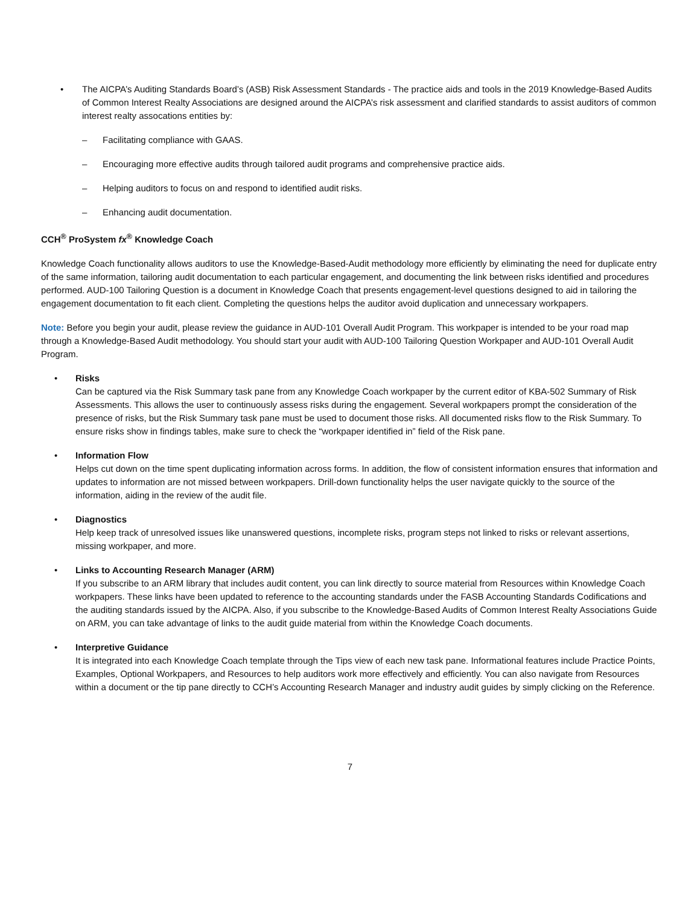• The AICPA’s Auditing Standards Board’s (ASB) Risk Assessment Standards - The practice aids and tools in the 2019 Knowledge-Based Audits of Common Interest Realty Associations are designed around the AICPA’s risk assessment and clarified standards to assist auditors of common interest realty assocations entities by:
– Facilitating compliance with GAAS.
– Encouraging more effective audits through tailored audit programs and comprehensive practice aids.
– Helping auditors to focus on and respond to identified audit risks.
– Enhancing audit documentation.
CCH<sup>®</sup> ProSystem fx<sup>®</sup> Knowledge Coach
Knowledge Coach functionality allows auditors to use the Knowledge-Based-Audit methodology more efficiently by eliminating the need for duplicate entry of the same information, tailoring audit documentation to each particular engagement, and documenting the link between risks identified and procedures performed. AUD-100 Tailoring Question is a document in Knowledge Coach that presents engagement-level questions designed to aid in tailoring the engagement documentation to fit each client. Completing the questions helps the auditor avoid duplication and unnecessary workpapers.
Note: Before you begin your audit, please review the guidance in AUD-101 Overall Audit Program. This workpaper is intended to be your road map through a Knowledge-Based Audit methodology. You should start your audit with AUD-100 Tailoring Question Workpaper and AUD-101 Overall Audit Program.
• Risks
Can be captured via the Risk Summary task pane from any Knowledge Coach workpaper by the current editor of KBA-502 Summary of Risk Assessments. This allows the user to continuously assess risks during the engagement. Several workpapers prompt the consideration of the presence of risks, but the Risk Summary task pane must be used to document those risks. All documented risks flow to the Risk Summary. To ensure risks show in findings tables, make sure to check the “workpaper identified in” field of the Risk pane.
• Information Flow
Helps cut down on the time spent duplicating information across forms. In addition, the flow of consistent information ensures that information and updates to information are not missed between workpapers. Drill-down functionality helps the user navigate quickly to the source of the information, aiding in the review of the audit file.
• Diagnostics
Help keep track of unresolved issues like unanswered questions, incomplete risks, program steps not linked to risks or relevant assertions, missing workpaper, and more.
• Links to Accounting Research Manager (ARM)
If you subscribe to an ARM library that includes audit content, you can link directly to source material from Resources within Knowledge Coach workpapers. These links have been updated to reference to the accounting standards under the FASB Accounting Standards Codifications and the auditing standards issued by the AICPA. Also, if you subscribe to the Knowledge-Based Audits of Common Interest Realty Associations Guide on ARM, you can take advantage of links to the audit guide material from within the Knowledge Coach documents.
• Interpretive Guidance
It is integrated into each Knowledge Coach template through the Tips view of each new task pane. Informational features include Practice Points, Examples, Optional Workpapers, and Resources to help auditors work more effectively and efficiently. You can also navigate from Resources within a document or the tip pane directly to CCH’s Accounting Research Manager and industry audit guides by simply clicking on the Reference.
7